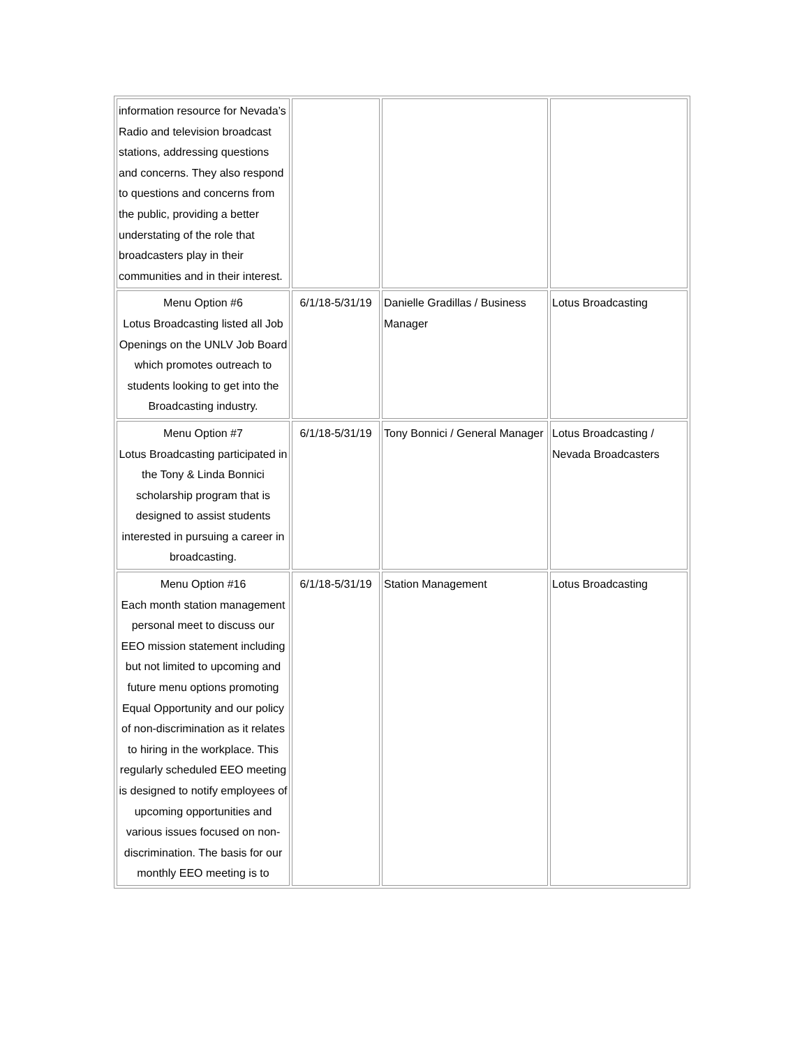| information resource for Nevada’s Radio and television broadcast stations, addressing questions and concerns. They also respond to questions and concerns from the public, providing a better understating of the role that broadcasters play in their communities and in their interest. | | | |
| Menu Option #6 Lotus Broadcasting listed all Job Openings on the UNLV Job Board which promotes outreach to students looking to get into the Broadcasting industry. | 6/1/18-5/31/19 | Danielle Gradillas / Business Manager | Lotus Broadcasting |
| Menu Option #7 Lotus Broadcasting participated in the Tony & Linda Bonnici scholarship program that is designed to assist students interested in pursuing a career in broadcasting. | 6/1/18-5/31/19 | Tony Bonnici / General Manager | Lotus Broadcasting / Nevada Broadcasters |
| Menu Option #16 Each month station management personal meet to discuss our EEO mission statement including but not limited to upcoming and future menu options promoting Equal Opportunity and our policy of non-discrimination as it relates to hiring in the workplace. This regularly scheduled EEO meeting is designed to notify employees of upcoming opportunities and various issues focused on non-discrimination. The basis for our monthly EEO meeting is to | 6/1/18-5/31/19 | Station Management | Lotus Broadcasting |